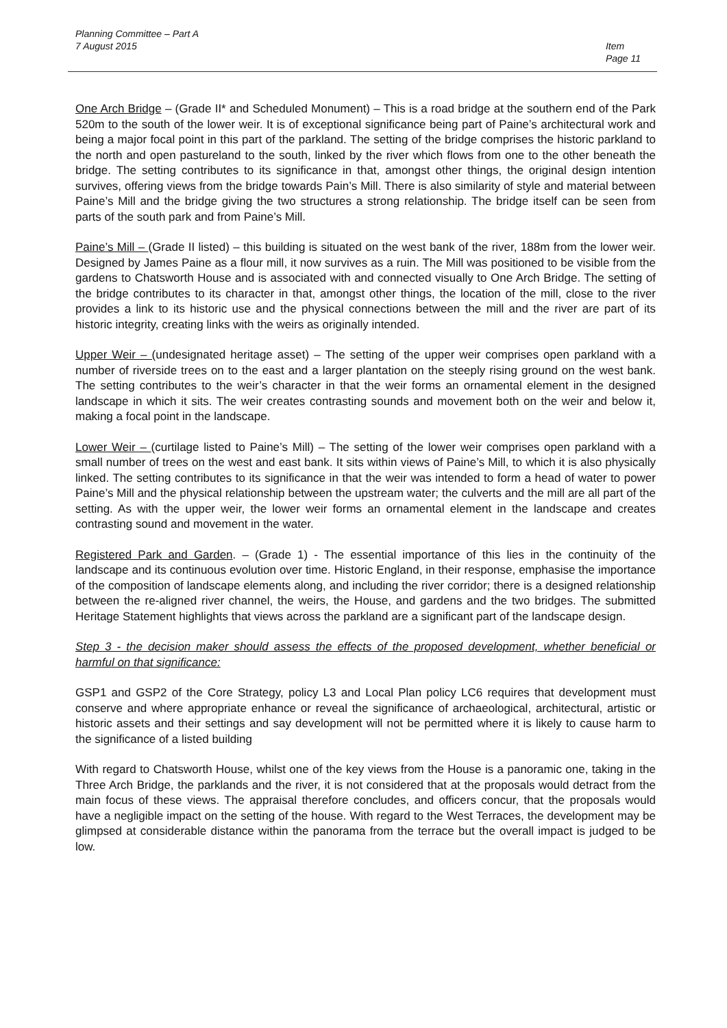Planning Committee – Part A
7 August 2015
Item
Page 11
One Arch Bridge – (Grade II* and Scheduled Monument) – This is a road bridge at the southern end of the Park 520m to the south of the lower weir. It is of exceptional significance being part of Paine’s architectural work and being a major focal point in this part of the parkland. The setting of the bridge comprises the historic parkland to the north and open pastureland to the south, linked by the river which flows from one to the other beneath the bridge. The setting contributes to its significance in that, amongst other things, the original design intention survives, offering views from the bridge towards Pain’s Mill. There is also similarity of style and material between Paine’s Mill and the bridge giving the two structures a strong relationship. The bridge itself can be seen from parts of the south park and from Paine’s Mill.
Paine’s Mill – (Grade II listed) – this building is situated on the west bank of the river, 188m from the lower weir. Designed by James Paine as a flour mill, it now survives as a ruin. The Mill was positioned to be visible from the gardens to Chatsworth House and is associated with and connected visually to One Arch Bridge. The setting of the bridge contributes to its character in that, amongst other things, the location of the mill, close to the river provides a link to its historic use and the physical connections between the mill and the river are part of its historic integrity, creating links with the weirs as originally intended.
Upper Weir – (undesignated heritage asset) – The setting of the upper weir comprises open parkland with a number of riverside trees on to the east and a larger plantation on the steeply rising ground on the west bank. The setting contributes to the weir’s character in that the weir forms an ornamental element in the designed landscape in which it sits. The weir creates contrasting sounds and movement both on the weir and below it, making a focal point in the landscape.
Lower Weir – (curtilage listed to Paine’s Mill) – The setting of the lower weir comprises open parkland with a small number of trees on the west and east bank. It sits within views of Paine’s Mill, to which it is also physically linked. The setting contributes to its significance in that the weir was intended to form a head of water to power Paine’s Mill and the physical relationship between the upstream water; the culverts and the mill are all part of the setting. As with the upper weir, the lower weir forms an ornamental element in the landscape and creates contrasting sound and movement in the water.
Registered Park and Garden. – (Grade 1) - The essential importance of this lies in the continuity of the landscape and its continuous evolution over time. Historic England, in their response, emphasise the importance of the composition of landscape elements along, and including the river corridor; there is a designed relationship between the re-aligned river channel, the weirs, the House, and gardens and the two bridges. The submitted Heritage Statement highlights that views across the parkland are a significant part of the landscape design.
Step 3 - the decision maker should assess the effects of the proposed development, whether beneficial or harmful on that significance:
GSP1 and GSP2 of the Core Strategy, policy L3 and Local Plan policy LC6 requires that development must conserve and where appropriate enhance or reveal the significance of archaeological, architectural, artistic or historic assets and their settings and say development will not be permitted where it is likely to cause harm to the significance of a listed building
With regard to Chatsworth House, whilst one of the key views from the House is a panoramic one, taking in the Three Arch Bridge, the parklands and the river, it is not considered that at the proposals would detract from the main focus of these views. The appraisal therefore concludes, and officers concur, that the proposals would have a negligible impact on the setting of the house. With regard to the West Terraces, the development may be glimpsed at considerable distance within the panorama from the terrace but the overall impact is judged to be low.